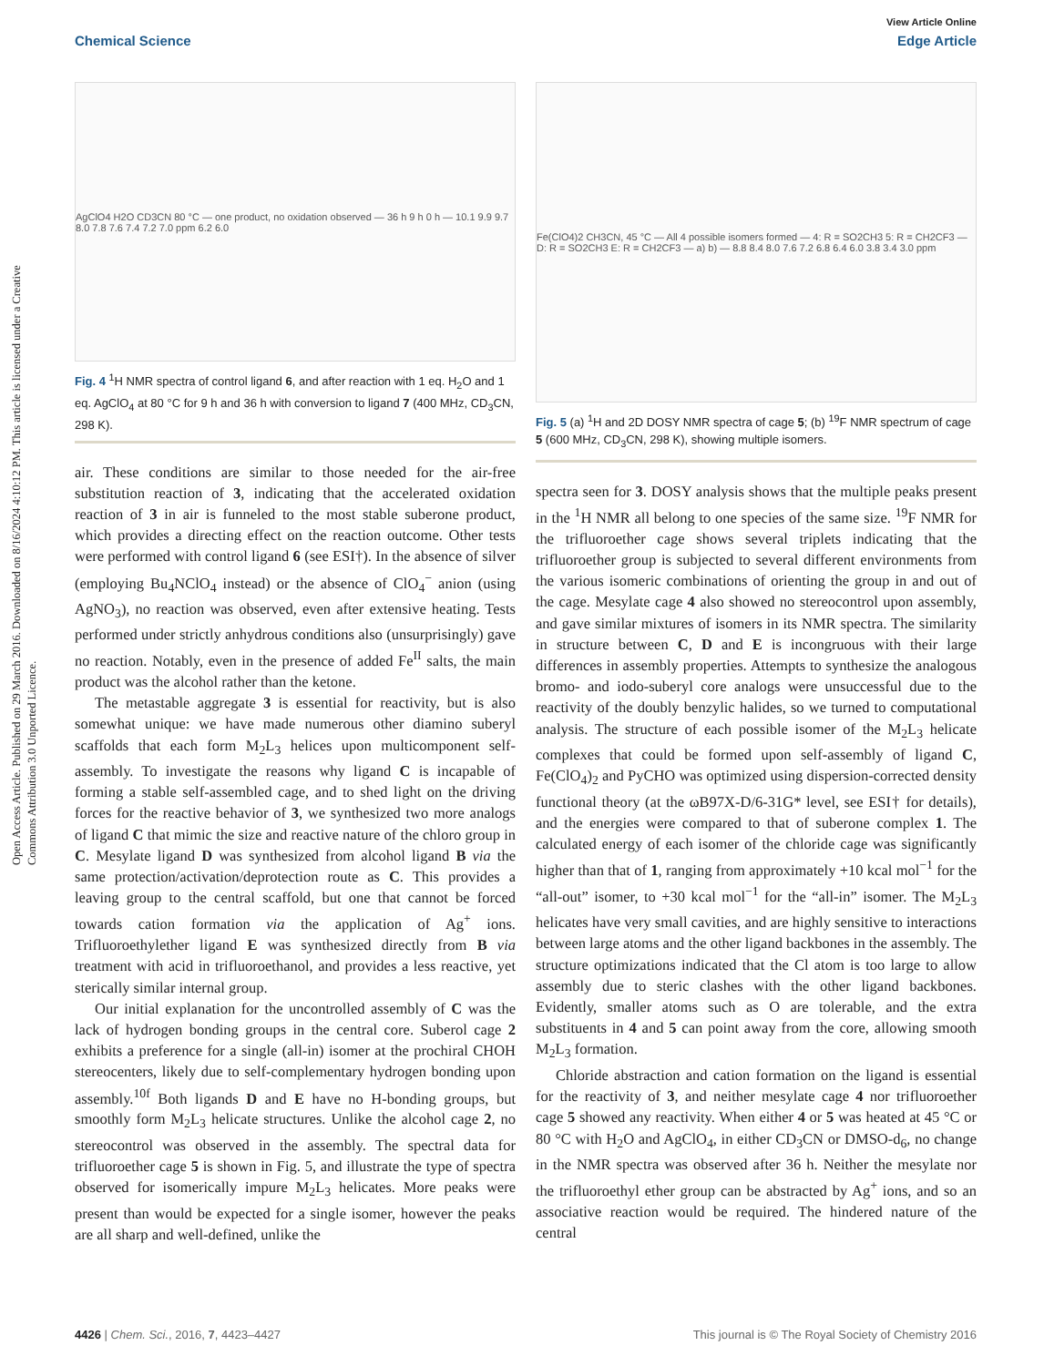Open Access Article. Published on 29 March 2016. Downloaded on 8/16/2024 4:10:12 PM. This article is licensed under a Creative Commons Attribution 3.0 Unported Licence.
View Article Online
Chemical Science Edge Article
AgClO4 H2O CD3CN 80 °C — one product, no oxidation observed — 36 h 9 h 0 h — 10.1 9.9 9.7 8.0 7.8 7.6 7.4 7.2 7.0 ppm 6.2 6.0
Fig. 4 <sup>1</sup>H NMR spectra of control ligand 6, and after reaction with 1 eq. H<sub>2</sub>O and 1 eq. AgClO<sub>4</sub> at 80 °C for 9 h and 36 h with conversion to ligand 7 (400 MHz, CD<sub>3</sub>CN, 298 K).
air. These conditions are similar to those needed for the air-free substitution reaction of 3, indicating that the accelerated oxidation reaction of 3 in air is funneled to the most stable suberone product, which provides a directing effect on the reaction outcome. Other tests were performed with control ligand 6 (see ESI†). In the absence of silver (employing Bu<sub>4</sub>NClO<sub>4</sub> instead) or the absence of ClO<sub>4</sub><sup>−</sup> anion (using AgNO<sub>3</sub>), no reaction was observed, even after extensive heating. Tests performed under strictly anhydrous conditions also (unsurprisingly) gave no reaction. Notably, even in the presence of added Fe<sup>II</sup> salts, the main product was the alcohol rather than the ketone.
The metastable aggregate 3 is essential for reactivity, but is also somewhat unique: we have made numerous other diamino suberyl scaffolds that each form M<sub>2</sub>L<sub>3</sub> helices upon multicomponent self-assembly. To investigate the reasons why ligand C is incapable of forming a stable self-assembled cage, and to shed light on the driving forces for the reactive behavior of 3, we synthesized two more analogs of ligand C that mimic the size and reactive nature of the chloro group in C. Mesylate ligand D was synthesized from alcohol ligand B via the same protection/activation/deprotection route as C. This provides a leaving group to the central scaffold, but one that cannot be forced towards cation formation via the application of Ag<sup>+</sup> ions. Trifluoroethylether ligand E was synthesized directly from B via treatment with acid in trifluoroethanol, and provides a less reactive, yet sterically similar internal group.
Our initial explanation for the uncontrolled assembly of C was the lack of hydrogen bonding groups in the central core. Suberol cage 2 exhibits a preference for a single (all-in) isomer at the prochiral CHOH stereocenters, likely due to self-complementary hydrogen bonding upon assembly.<sup>10f</sup> Both ligands D and E have no H-bonding groups, but smoothly form M<sub>2</sub>L<sub>3</sub> helicate structures. Unlike the alcohol cage 2, no stereocontrol was observed in the assembly. The spectral data for trifluoroether cage 5 is shown in Fig. 5, and illustrate the type of spectra observed for isomerically impure M<sub>2</sub>L<sub>3</sub> helicates. More peaks were present than would be expected for a single isomer, however the peaks are all sharp and well-defined, unlike the
Fe(ClO4)2 CH3CN, 45 °C — All 4 possible isomers formed — 4: R = SO2CH3 5: R = CH2CF3 — D: R = SO2CH3 E: R = CH2CF3 — a) b) — 8.8 8.4 8.0 7.6 7.2 6.8 6.4 6.0 3.8 3.4 3.0 ppm
Fig. 5 (a) <sup>1</sup>H and 2D DOSY NMR spectra of cage 5; (b) <sup>19</sup>F NMR spectrum of cage 5 (600 MHz, CD<sub>3</sub>CN, 298 K), showing multiple isomers.
spectra seen for 3. DOSY analysis shows that the multiple peaks present in the <sup>1</sup>H NMR all belong to one species of the same size. <sup>19</sup>F NMR for the trifluoroether cage shows several triplets indicating that the trifluoroether group is subjected to several different environments from the various isomeric combinations of orienting the group in and out of the cage. Mesylate cage 4 also showed no stereocontrol upon assembly, and gave similar mixtures of isomers in its NMR spectra. The similarity in structure between C, D and E is incongruous with their large differences in assembly properties. Attempts to synthesize the analogous bromo- and iodo-suberyl core analogs were unsuccessful due to the reactivity of the doubly benzylic halides, so we turned to computational analysis. The structure of each possible isomer of the M<sub>2</sub>L<sub>3</sub> helicate complexes that could be formed upon self-assembly of ligand C, Fe(ClO<sub>4</sub>)<sub>2</sub> and PyCHO was optimized using dispersion-corrected density functional theory (at the ωB97X-D/6-31G* level, see ESI† for details), and the energies were compared to that of suberone complex 1. The calculated energy of each isomer of the chloride cage was significantly higher than that of 1, ranging from approximately +10 kcal mol<sup>−1</sup> for the “all-out” isomer, to +30 kcal mol<sup>−1</sup> for the “all-in” isomer. The M<sub>2</sub>L<sub>3</sub> helicates have very small cavities, and are highly sensitive to interactions between large atoms and the other ligand backbones in the assembly. The structure optimizations indicated that the Cl atom is too large to allow assembly due to steric clashes with the other ligand backbones. Evidently, smaller atoms such as O are tolerable, and the extra substituents in 4 and 5 can point away from the core, allowing smooth M<sub>2</sub>L<sub>3</sub> formation.
Chloride abstraction and cation formation on the ligand is essential for the reactivity of 3, and neither mesylate cage 4 nor trifluoroether cage 5 showed any reactivity. When either 4 or 5 was heated at 45 °C or 80 °C with H<sub>2</sub>O and AgClO<sub>4</sub>, in either CD<sub>3</sub>CN or DMSO-d<sub>6</sub>, no change in the NMR spectra was observed after 36 h. Neither the mesylate nor the trifluoroethyl ether group can be abstracted by Ag<sup>+</sup> ions, and so an associative reaction would be required. The hindered nature of the central
4426 | Chem. Sci., 2016, 7, 4423–4427 This journal is © The Royal Society of Chemistry 2016